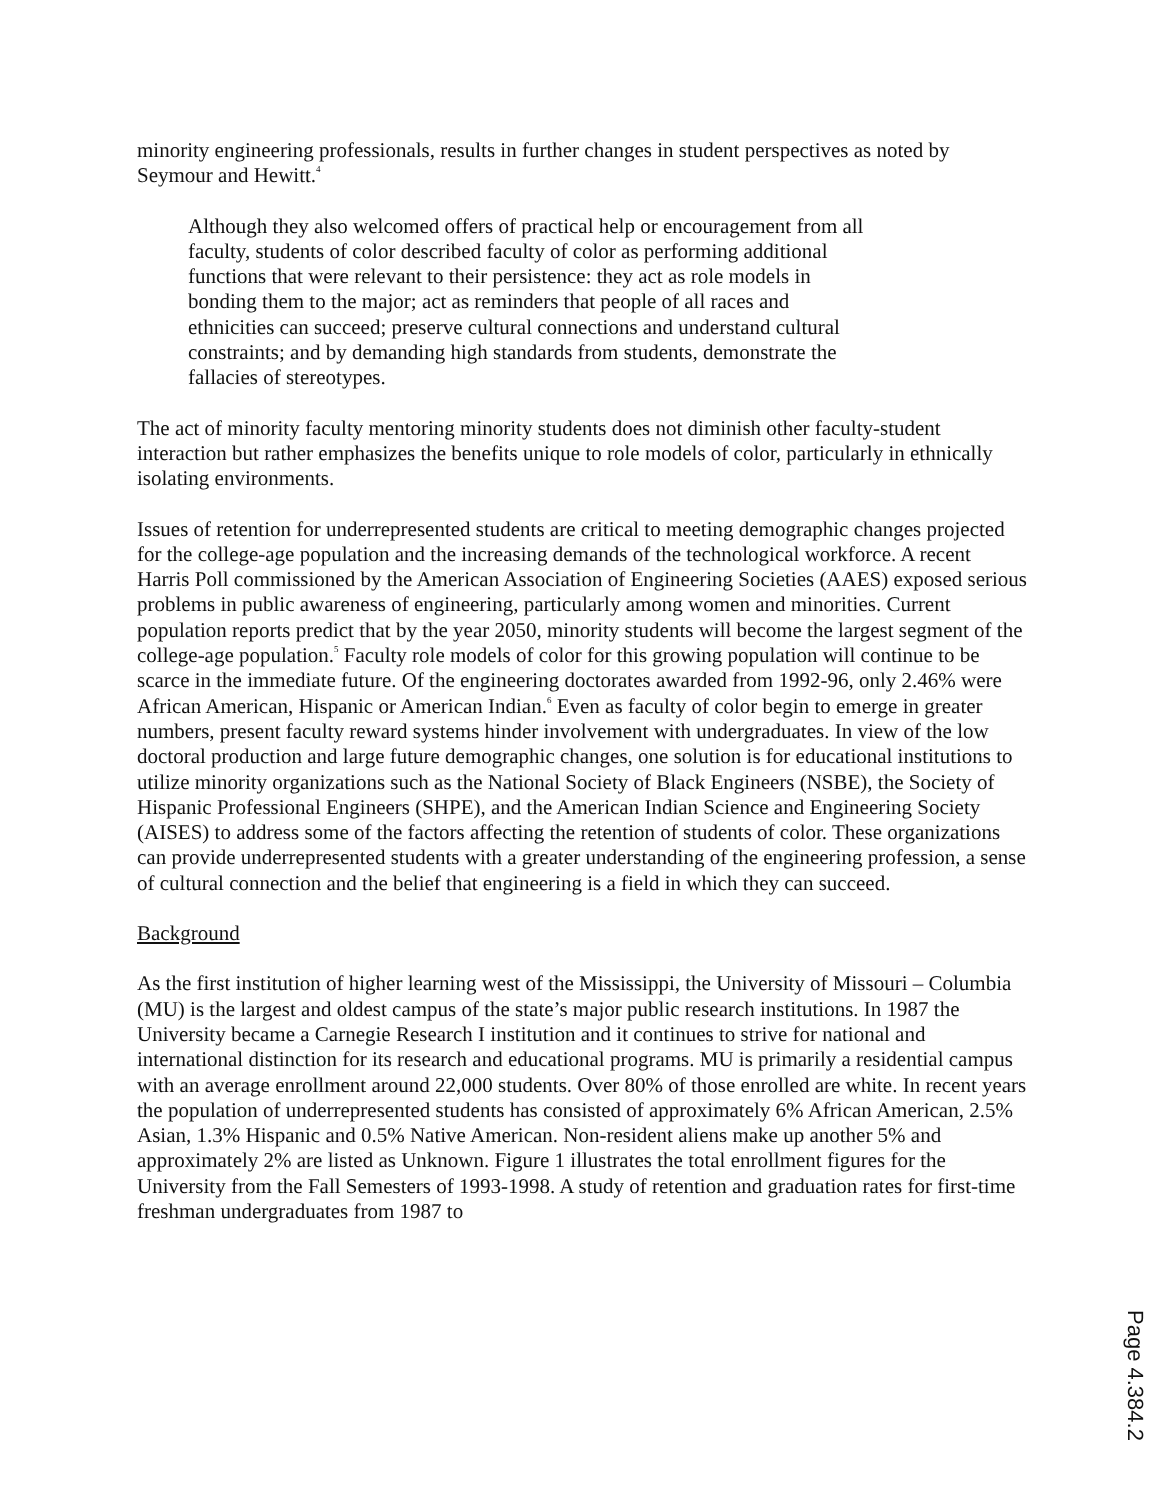minority engineering professionals, results in further changes in student perspectives as noted by Seymour and Hewitt.<sup>4</sup>
Although they also welcomed offers of practical help or encouragement from all faculty, students of color described faculty of color as performing additional functions that were relevant to their persistence: they act as role models in bonding them to the major; act as reminders that people of all races and ethnicities can succeed; preserve cultural connections and understand cultural constraints; and by demanding high standards from students, demonstrate the fallacies of stereotypes.
The act of minority faculty mentoring minority students does not diminish other faculty-student interaction but rather emphasizes the benefits unique to role models of color, particularly in ethnically isolating environments.
Issues of retention for underrepresented students are critical to meeting demographic changes projected for the college-age population and the increasing demands of the technological workforce. A recent Harris Poll commissioned by the American Association of Engineering Societies (AAES) exposed serious problems in public awareness of engineering, particularly among women and minorities. Current population reports predict that by the year 2050, minority students will become the largest segment of the college-age population.<sup>5</sup> Faculty role models of color for this growing population will continue to be scarce in the immediate future. Of the engineering doctorates awarded from 1992-96, only 2.46% were African American, Hispanic or American Indian.<sup>6</sup> Even as faculty of color begin to emerge in greater numbers, present faculty reward systems hinder involvement with undergraduates. In view of the low doctoral production and large future demographic changes, one solution is for educational institutions to utilize minority organizations such as the National Society of Black Engineers (NSBE), the Society of Hispanic Professional Engineers (SHPE), and the American Indian Science and Engineering Society (AISES) to address some of the factors affecting the retention of students of color. These organizations can provide underrepresented students with a greater understanding of the engineering profession, a sense of cultural connection and the belief that engineering is a field in which they can succeed.
Background
As the first institution of higher learning west of the Mississippi, the University of Missouri – Columbia (MU) is the largest and oldest campus of the state’s major public research institutions. In 1987 the University became a Carnegie Research I institution and it continues to strive for national and international distinction for its research and educational programs. MU is primarily a residential campus with an average enrollment around 22,000 students. Over 80% of those enrolled are white. In recent years the population of underrepresented students has consisted of approximately 6% African American, 2.5% Asian, 1.3% Hispanic and 0.5% Native American. Non-resident aliens make up another 5% and approximately 2% are listed as Unknown. Figure 1 illustrates the total enrollment figures for the University from the Fall Semesters of 1993-1998. A study of retention and graduation rates for first-time freshman undergraduates from 1987 to
Page 4.384.2